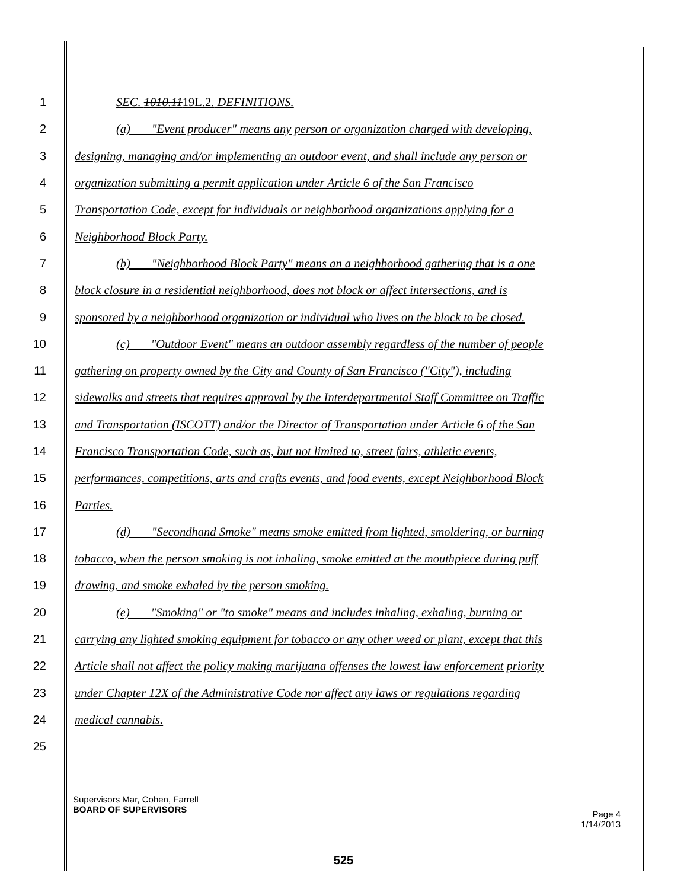1 SEC. 1010.1119L.2. DEFINITIONS.
2 (a) "Event producer" means any person or organization charged with developing,
3 designing, managing and/or implementing an outdoor event, and shall include any person or
4 organization submitting a permit application under Article 6 of the San Francisco
5 Transportation Code, except for individuals or neighborhood organizations applying for a
6 Neighborhood Block Party.
7 (b) "Neighborhood Block Party" means an a neighborhood gathering that is a one
8 block closure in a residential neighborhood, does not block or affect intersections, and is
9 sponsored by a neighborhood organization or individual who lives on the block to be closed.
10 (c) "Outdoor Event" means an outdoor assembly regardless of the number of people
11 gathering on property owned by the City and County of San Francisco ("City"), including
12 sidewalks and streets that requires approval by the Interdepartmental Staff Committee on Traffic
13 and Transportation (ISCOTT) and/or the Director of Transportation under Article 6 of the San
14 Francisco Transportation Code, such as, but not limited to, street fairs, athletic events,
15 performances, competitions, arts and crafts events, and food events, except Neighborhood Block
16 Parties.
17 (d) "Secondhand Smoke" means smoke emitted from lighted, smoldering, or burning
18 tobacco, when the person smoking is not inhaling, smoke emitted at the mouthpiece during puff
19 drawing, and smoke exhaled by the person smoking.
20 (e) "Smoking" or "to smoke" means and includes inhaling, exhaling, burning or
21 carrying any lighted smoking equipment for tobacco or any other weed or plant, except that this
22 Article shall not affect the policy making marijuana offenses the lowest law enforcement priority
23 under Chapter 12X of the Administrative Code nor affect any laws or regulations regarding
24 medical cannabis.
25
Supervisors Mar, Cohen, Farrell
BOARD OF SUPERVISORS
Page 4
1/14/2013
525